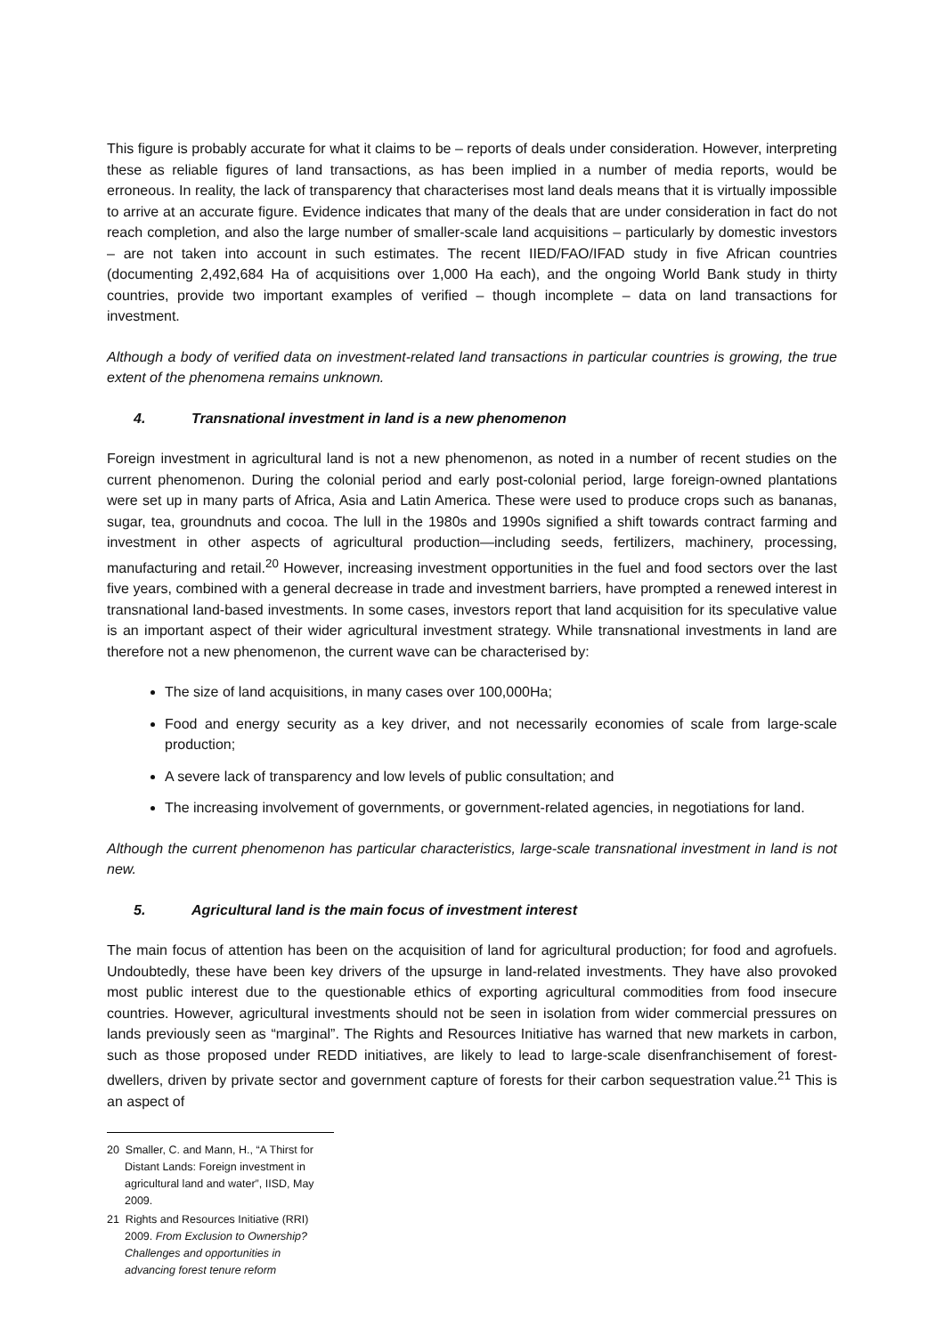This figure is probably accurate for what it claims to be – reports of deals under consideration. However, interpreting these as reliable figures of land transactions, as has been implied in a number of media reports, would be erroneous. In reality, the lack of transparency that characterises most land deals means that it is virtually impossible to arrive at an accurate figure. Evidence indicates that many of the deals that are under consideration in fact do not reach completion, and also the large number of smaller-scale land acquisitions – particularly by domestic investors – are not taken into account in such estimates. The recent IIED/FAO/IFAD study in five African countries (documenting 2,492,684 Ha of acquisitions over 1,000 Ha each), and the ongoing World Bank study in thirty countries, provide two important examples of verified – though incomplete – data on land transactions for investment.
Although a body of verified data on investment-related land transactions in particular countries is growing, the true extent of the phenomena remains unknown.
4. Transnational investment in land is a new phenomenon
Foreign investment in agricultural land is not a new phenomenon, as noted in a number of recent studies on the current phenomenon. During the colonial period and early post-colonial period, large foreign-owned plantations were set up in many parts of Africa, Asia and Latin America. These were used to produce crops such as bananas, sugar, tea, groundnuts and cocoa. The lull in the 1980s and 1990s signified a shift towards contract farming and investment in other aspects of agricultural production—including seeds, fertilizers, machinery, processing, manufacturing and retail.<sup>20</sup> However, increasing investment opportunities in the fuel and food sectors over the last five years, combined with a general decrease in trade and investment barriers, have prompted a renewed interest in transnational land-based investments. In some cases, investors report that land acquisition for its speculative value is an important aspect of their wider agricultural investment strategy. While transnational investments in land are therefore not a new phenomenon, the current wave can be characterised by:
The size of land acquisitions, in many cases over 100,000Ha;
Food and energy security as a key driver, and not necessarily economies of scale from large-scale production;
A severe lack of transparency and low levels of public consultation; and
The increasing involvement of governments, or government-related agencies, in negotiations for land.
Although the current phenomenon has particular characteristics, large-scale transnational investment in land is not new.
5. Agricultural land is the main focus of investment interest
The main focus of attention has been on the acquisition of land for agricultural production; for food and agrofuels. Undoubtedly, these have been key drivers of the upsurge in land-related investments. They have also provoked most public interest due to the questionable ethics of exporting agricultural commodities from food insecure countries. However, agricultural investments should not be seen in isolation from wider commercial pressures on lands previously seen as “marginal”. The Rights and Resources Initiative has warned that new markets in carbon, such as those proposed under REDD initiatives, are likely to lead to large-scale disenfranchisement of forest-dwellers, driven by private sector and government capture of forests for their carbon sequestration value.<sup>21</sup> This is an aspect of
20 Smaller, C. and Mann, H., “A Thirst for Distant Lands: Foreign investment in agricultural land and water”, IISD, May 2009.
21 Rights and Resources Initiative (RRI) 2009. From Exclusion to Ownership? Challenges and opportunities in advancing forest tenure reform